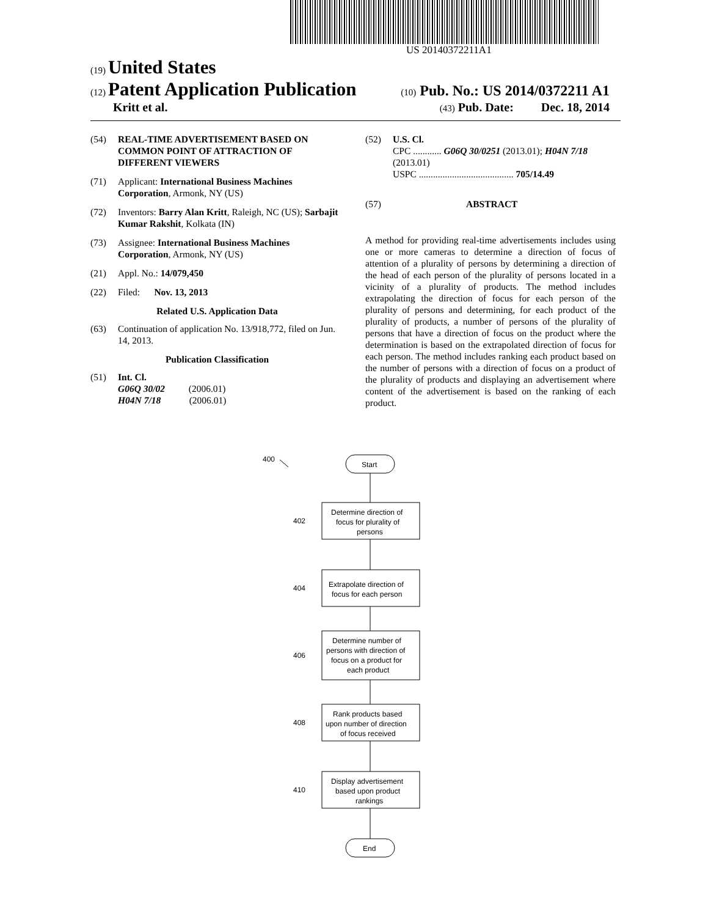US 20140372211A1
(19) United States
(12) Patent Application Publication (10) Pub. No.: US 2014/0372211 A1
Kritt et al. (43) Pub. Date: Dec. 18, 2014
(54) REAL-TIME ADVERTISEMENT BASED ON COMMON POINT OF ATTRACTION OF DIFFERENT VIEWERS
(71) Applicant: International Business Machines Corporation, Armonk, NY (US)
(72) Inventors: Barry Alan Kritt, Raleigh, NC (US); Sarbajit Kumar Rakshit, Kolkata (IN)
(73) Assignee: International Business Machines Corporation, Armonk, NY (US)
(21) Appl. No.: 14/079,450
(22) Filed: Nov. 13, 2013
Related U.S. Application Data
(63) Continuation of application No. 13/918,772, filed on Jun. 14, 2013.
Publication Classification
(51) Int. Cl.
G06Q 30/02 (2006.01)
H04N 7/18 (2006.01)
(52) U.S. Cl.
CPC ............ G06Q 30/0251 (2013.01); H04N 7/18 (2013.01)
USPC ........................................ 705/14.49
(57) ABSTRACT
A method for providing real-time advertisements includes using one or more cameras to determine a direction of focus of attention of a plurality of persons by determining a direction of the head of each person of the plurality of persons located in a vicinity of a plurality of products. The method includes extrapolating the direction of focus for each person of the plurality of persons and determining, for each product of the plurality of products, a number of persons of the plurality of persons that have a direction of focus on the product where the determination is based on the extrapolated direction of focus for each person. The method includes ranking each product based on the number of persons with a direction of focus on a product of the plurality of products and displaying an advertisement where content of the advertisement is based on the ranking of each product.
400
Start
Determine direction of
focus for plurality of
persons
402
Extrapolate direction of
focus for each person
404
Determine number of
persons with direction of
focus on a product for
each product
406
Rank products based
upon number of direction
of focus received
408
Display advertisement
based upon product
rankings
410
End